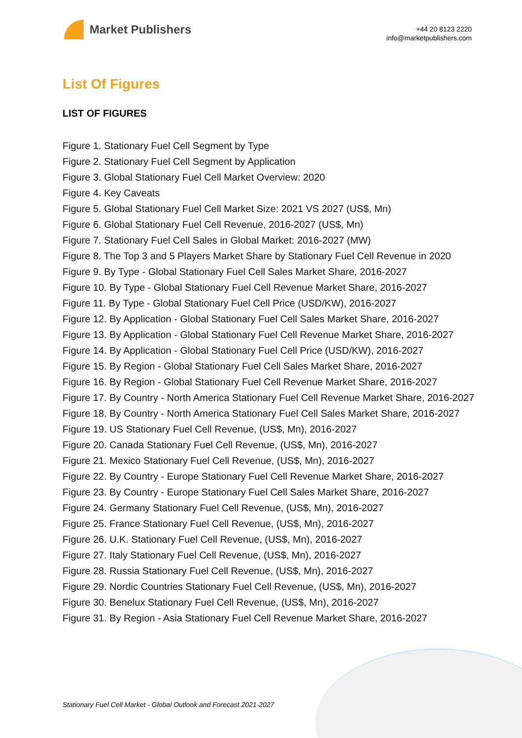Market Publishers
+44 20 8123 2220
info@marketpublishers.com
List Of Figures
LIST OF FIGURES
Figure 1. Stationary Fuel Cell Segment by Type
Figure 2. Stationary Fuel Cell Segment by Application
Figure 3. Global Stationary Fuel Cell Market Overview: 2020
Figure 4. Key Caveats
Figure 5. Global Stationary Fuel Cell Market Size: 2021 VS 2027 (US$, Mn)
Figure 6. Global Stationary Fuel Cell Revenue, 2016-2027 (US$, Mn)
Figure 7. Stationary Fuel Cell Sales in Global Market: 2016-2027 (MW)
Figure 8. The Top 3 and 5 Players Market Share by Stationary Fuel Cell Revenue in 2020
Figure 9. By Type - Global Stationary Fuel Cell Sales Market Share, 2016-2027
Figure 10. By Type - Global Stationary Fuel Cell Revenue Market Share, 2016-2027
Figure 11. By Type - Global Stationary Fuel Cell Price (USD/KW), 2016-2027
Figure 12. By Application - Global Stationary Fuel Cell Sales Market Share, 2016-2027
Figure 13. By Application - Global Stationary Fuel Cell Revenue Market Share, 2016-2027
Figure 14. By Application - Global Stationary Fuel Cell Price (USD/KW), 2016-2027
Figure 15. By Region - Global Stationary Fuel Cell Sales Market Share, 2016-2027
Figure 16. By Region - Global Stationary Fuel Cell Revenue Market Share, 2016-2027
Figure 17. By Country - North America Stationary Fuel Cell Revenue Market Share, 2016-2027
Figure 18. By Country - North America Stationary Fuel Cell Sales Market Share, 2016-2027
Figure 19. US Stationary Fuel Cell Revenue, (US$, Mn), 2016-2027
Figure 20. Canada Stationary Fuel Cell Revenue, (US$, Mn), 2016-2027
Figure 21. Mexico Stationary Fuel Cell Revenue, (US$, Mn), 2016-2027
Figure 22. By Country - Europe Stationary Fuel Cell Revenue Market Share, 2016-2027
Figure 23. By Country - Europe Stationary Fuel Cell Sales Market Share, 2016-2027
Figure 24. Germany Stationary Fuel Cell Revenue, (US$, Mn), 2016-2027
Figure 25. France Stationary Fuel Cell Revenue, (US$, Mn), 2016-2027
Figure 26. U.K. Stationary Fuel Cell Revenue, (US$, Mn), 2016-2027
Figure 27. Italy Stationary Fuel Cell Revenue, (US$, Mn), 2016-2027
Figure 28. Russia Stationary Fuel Cell Revenue, (US$, Mn), 2016-2027
Figure 29. Nordic Countries Stationary Fuel Cell Revenue, (US$, Mn), 2016-2027
Figure 30. Benelux Stationary Fuel Cell Revenue, (US$, Mn), 2016-2027
Figure 31. By Region - Asia Stationary Fuel Cell Revenue Market Share, 2016-2027
Stationary Fuel Cell Market - Global Outlook and Forecast 2021-2027